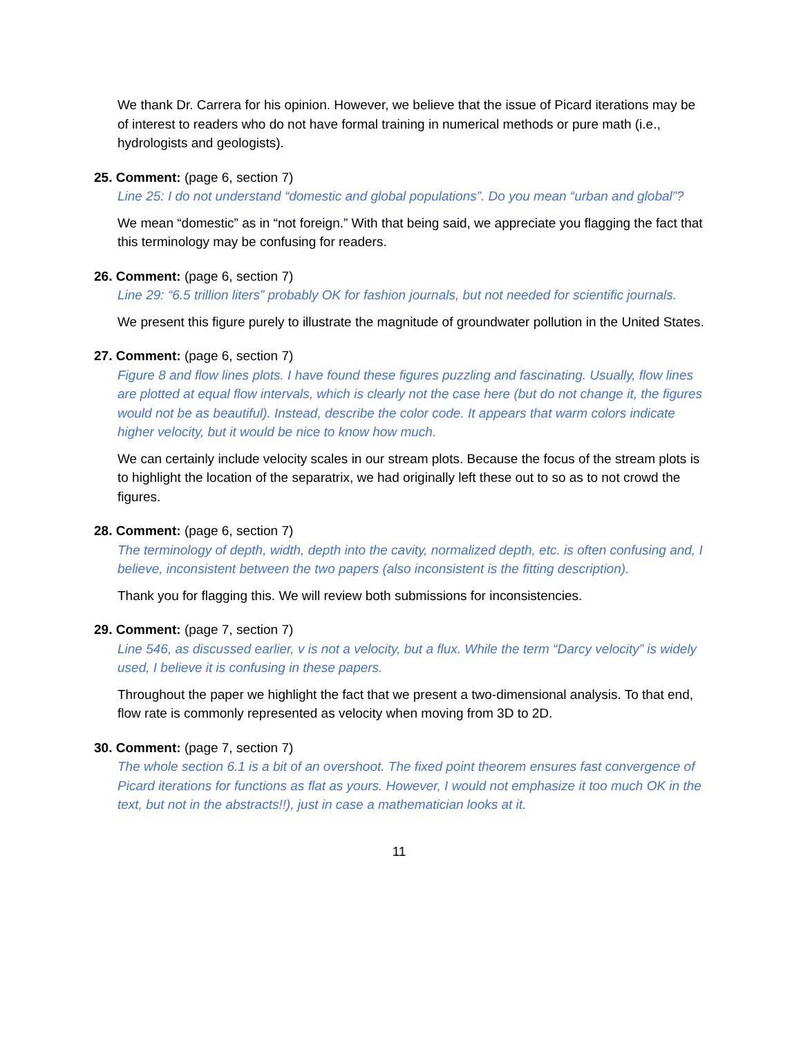We thank Dr. Carrera for his opinion. However, we believe that the issue of Picard iterations may be of interest to readers who do not have formal training in numerical methods or pure math (i.e., hydrologists and geologists).
25. Comment: (page 6, section 7)
Line 25: I do not understand “domestic and global populations”. Do you mean “urban and global”?
We mean “domestic” as in “not foreign.” With that being said, we appreciate you flagging the fact that this terminology may be confusing for readers.
26. Comment: (page 6, section 7)
Line 29: “6.5 trillion liters” probably OK for fashion journals, but not needed for scientific journals.
We present this figure purely to illustrate the magnitude of groundwater pollution in the United States.
27. Comment: (page 6, section 7)
Figure 8 and flow lines plots. I have found these figures puzzling and fascinating. Usually, flow lines are plotted at equal flow intervals, which is clearly not the case here (but do not change it, the figures would not be as beautiful). Instead, describe the color code. It appears that warm colors indicate higher velocity, but it would be nice to know how much.
We can certainly include velocity scales in our stream plots. Because the focus of the stream plots is to highlight the location of the separatrix, we had originally left these out to so as to not crowd the figures.
28. Comment: (page 6, section 7)
The terminology of depth, width, depth into the cavity, normalized depth, etc. is often confusing and, I believe, inconsistent between the two papers (also inconsistent is the fitting description).
Thank you for flagging this. We will review both submissions for inconsistencies.
29. Comment: (page 7, section 7)
Line 546, as discussed earlier, v is not a velocity, but a flux. While the term “Darcy velocity” is widely used, I believe it is confusing in these papers.
Throughout the paper we highlight the fact that we present a two-dimensional analysis. To that end, flow rate is commonly represented as velocity when moving from 3D to 2D.
30. Comment: (page 7, section 7)
The whole section 6.1 is a bit of an overshoot. The fixed point theorem ensures fast convergence of Picard iterations for functions as flat as yours. However, I would not emphasize it too much OK in the text, but not in the abstracts!!), just in case a mathematician looks at it.
11